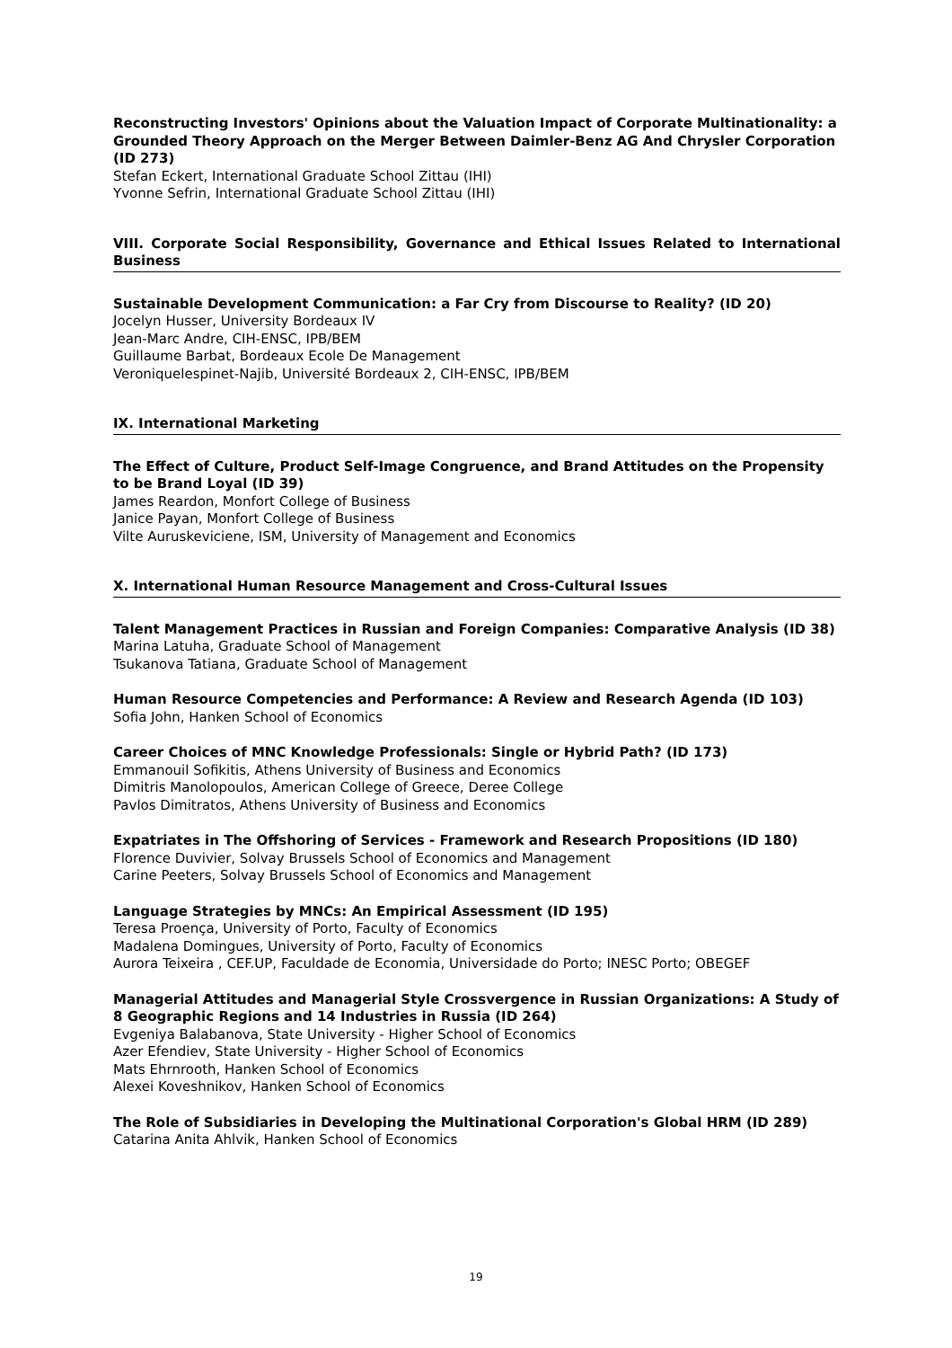Reconstructing Investors' Opinions about the Valuation Impact of Corporate Multinationality: a Grounded Theory Approach on the Merger Between Daimler-Benz AG And Chrysler Corporation (ID 273)
Stefan Eckert, International Graduate School Zittau (IHI)
Yvonne Sefrin, International Graduate School Zittau (IHI)
VIII. Corporate Social Responsibility, Governance and Ethical Issues Related to International Business
Sustainable Development Communication: a Far Cry from Discourse to Reality? (ID 20)
Jocelyn Husser, University Bordeaux IV
Jean-Marc Andre, CIH-ENSC, IPB/BEM
Guillaume Barbat, Bordeaux Ecole De Management
Veroniquelespinet-Najib, Université Bordeaux 2, CIH-ENSC, IPB/BEM
IX. International Marketing
The Effect of Culture, Product Self-Image Congruence, and Brand Attitudes on the Propensity to be Brand Loyal (ID 39)
James Reardon, Monfort College of Business
Janice Payan, Monfort College of Business
Vilte Auruskeviciene, ISM, University of Management and Economics
X. International Human Resource Management and Cross-Cultural Issues
Talent Management Practices in Russian and Foreign Companies: Comparative Analysis (ID 38)
Marina Latuha, Graduate School of Management
Tsukanova Tatiana, Graduate School of Management
Human Resource Competencies and Performance: A Review and Research Agenda (ID 103)
Sofia John, Hanken School of Economics
Career Choices of MNC Knowledge Professionals: Single or Hybrid Path? (ID 173)
Emmanouil Sofikitis, Athens University of Business and Economics
Dimitris Manolopoulos, American College of Greece, Deree College
Pavlos Dimitratos, Athens University of Business and Economics
Expatriates in The Offshoring of Services - Framework and Research Propositions (ID 180)
Florence Duvivier, Solvay Brussels School of Economics and Management
Carine Peeters, Solvay Brussels School of Economics and Management
Language Strategies by MNCs: An Empirical Assessment (ID 195)
Teresa Proença, University of Porto, Faculty of Economics
Madalena Domingues, University of Porto, Faculty of Economics
Aurora Teixeira , CEF.UP, Faculdade de Economia, Universidade do Porto; INESC Porto; OBEGEF
Managerial Attitudes and Managerial Style Crossvergence in Russian Organizations: A Study of 8 Geographic Regions and 14 Industries in Russia (ID 264)
Evgeniya Balabanova, State University - Higher School of Economics
Azer Efendiev, State University - Higher School of Economics
Mats Ehrnrooth, Hanken School of Economics
Alexei Koveshnikov, Hanken School of Economics
The Role of Subsidiaries in Developing the Multinational Corporation's Global HRM (ID 289)
Catarina Anita Ahlvik, Hanken School of Economics
19